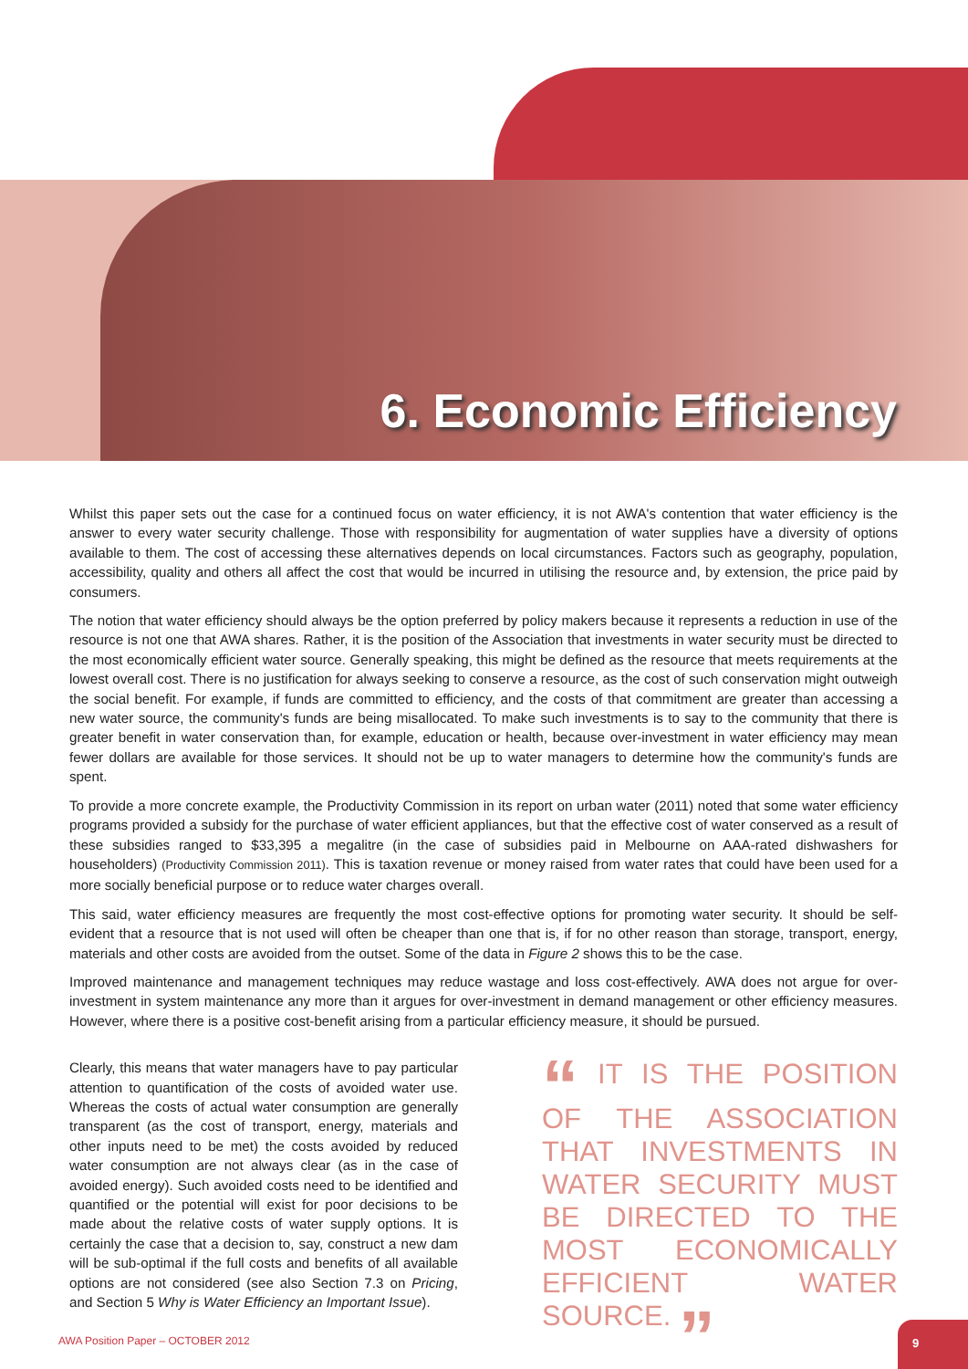6. Economic Efficiency
Whilst this paper sets out the case for a continued focus on water efficiency, it is not AWA's contention that water efficiency is the answer to every water security challenge. Those with responsibility for augmentation of water supplies have a diversity of options available to them. The cost of accessing these alternatives depends on local circumstances. Factors such as geography, population, accessibility, quality and others all affect the cost that would be incurred in utilising the resource and, by extension, the price paid by consumers.
The notion that water efficiency should always be the option preferred by policy makers because it represents a reduction in use of the resource is not one that AWA shares. Rather, it is the position of the Association that investments in water security must be directed to the most economically efficient water source. Generally speaking, this might be defined as the resource that meets requirements at the lowest overall cost. There is no justification for always seeking to conserve a resource, as the cost of such conservation might outweigh the social benefit. For example, if funds are committed to efficiency, and the costs of that commitment are greater than accessing a new water source, the community's funds are being misallocated. To make such investments is to say to the community that there is greater benefit in water conservation than, for example, education or health, because over-investment in water efficiency may mean fewer dollars are available for those services. It should not be up to water managers to determine how the community's funds are spent.
To provide a more concrete example, the Productivity Commission in its report on urban water (2011) noted that some water efficiency programs provided a subsidy for the purchase of water efficient appliances, but that the effective cost of water conserved as a result of these subsidies ranged to $33,395 a megalitre (in the case of subsidies paid in Melbourne on AAA-rated dishwashers for householders) (Productivity Commission 2011). This is taxation revenue or money raised from water rates that could have been used for a more socially beneficial purpose or to reduce water charges overall.
This said, water efficiency measures are frequently the most cost-effective options for promoting water security. It should be self-evident that a resource that is not used will often be cheaper than one that is, if for no other reason than storage, transport, energy, materials and other costs are avoided from the outset. Some of the data in Figure 2 shows this to be the case.
Improved maintenance and management techniques may reduce wastage and loss cost-effectively. AWA does not argue for over-investment in system maintenance any more than it argues for over-investment in demand management or other efficiency measures. However, where there is a positive cost-benefit arising from a particular efficiency measure, it should be pursued.
Clearly, this means that water managers have to pay particular attention to quantification of the costs of avoided water use. Whereas the costs of actual water consumption are generally transparent (as the cost of transport, energy, materials and other inputs need to be met) the costs avoided by reduced water consumption are not always clear (as in the case of avoided energy). Such avoided costs need to be identified and quantified or the potential will exist for poor decisions to be made about the relative costs of water supply options. It is certainly the case that a decision to, say, construct a new dam will be sub-optimal if the full costs and benefits of all available options are not considered (see also Section 7.3 on Pricing, and Section 5 Why is Water Efficiency an Important Issue).
“ IT IS THE POSITION OF THE ASSOCIATION THAT INVESTMENTS IN WATER SECURITY MUST BE DIRECTED TO THE MOST ECONOMICALLY EFFICIENT WATER SOURCE. ”
AWA Position Paper – OCTOBER 2012
9